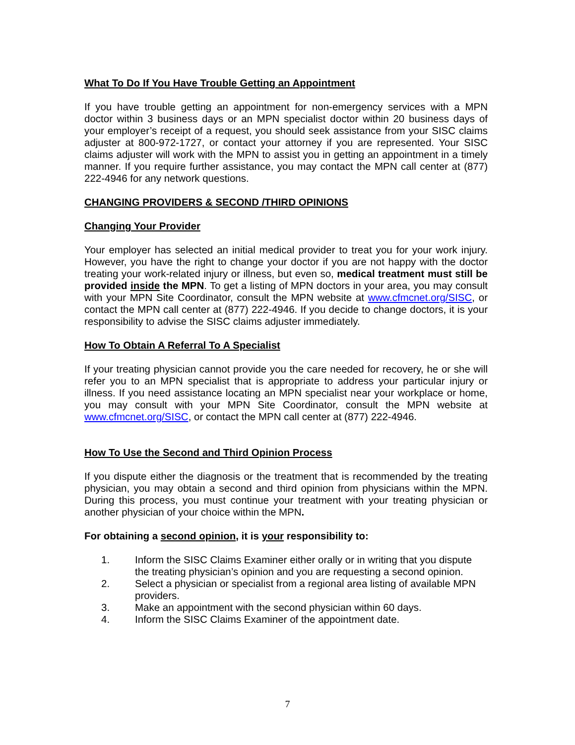What To Do If You Have Trouble Getting an Appointment
If you have trouble getting an appointment for non-emergency services with a MPN doctor within 3 business days or an MPN specialist doctor within 20 business days of your employer’s receipt of a request, you should seek assistance from your SISC claims adjuster at 800-972-1727, or contact your attorney if you are represented. Your SISC claims adjuster will work with the MPN to assist you in getting an appointment in a timely manner. If you require further assistance, you may contact the MPN call center at (877) 222-4946 for any network questions.
CHANGING PROVIDERS & SECOND /THIRD OPINIONS
Changing Your Provider
Your employer has selected an initial medical provider to treat you for your work injury. However, you have the right to change your doctor if you are not happy with the doctor treating your work-related injury or illness, but even so, medical treatment must still be provided inside the MPN. To get a listing of MPN doctors in your area, you may consult with your MPN Site Coordinator, consult the MPN website at www.cfmcnet.org/SISC, or contact the MPN call center at (877) 222-4946. If you decide to change doctors, it is your responsibility to advise the SISC claims adjuster immediately.
How To Obtain A Referral To A Specialist
If your treating physician cannot provide you the care needed for recovery, he or she will refer you to an MPN specialist that is appropriate to address your particular injury or illness. If you need assistance locating an MPN specialist near your workplace or home, you may consult with your MPN Site Coordinator, consult the MPN website at www.cfmcnet.org/SISC, or contact the MPN call center at (877) 222-4946.
How To Use the Second and Third Opinion Process
If you dispute either the diagnosis or the treatment that is recommended by the treating physician, you may obtain a second and third opinion from physicians within the MPN. During this process, you must continue your treatment with your treating physician or another physician of your choice within the MPN.
For obtaining a second opinion, it is your responsibility to:
1. Inform the SISC Claims Examiner either orally or in writing that you dispute the treating physician’s opinion and you are requesting a second opinion.
2. Select a physician or specialist from a regional area listing of available MPN providers.
3. Make an appointment with the second physician within 60 days.
4. Inform the SISC Claims Examiner of the appointment date.
7